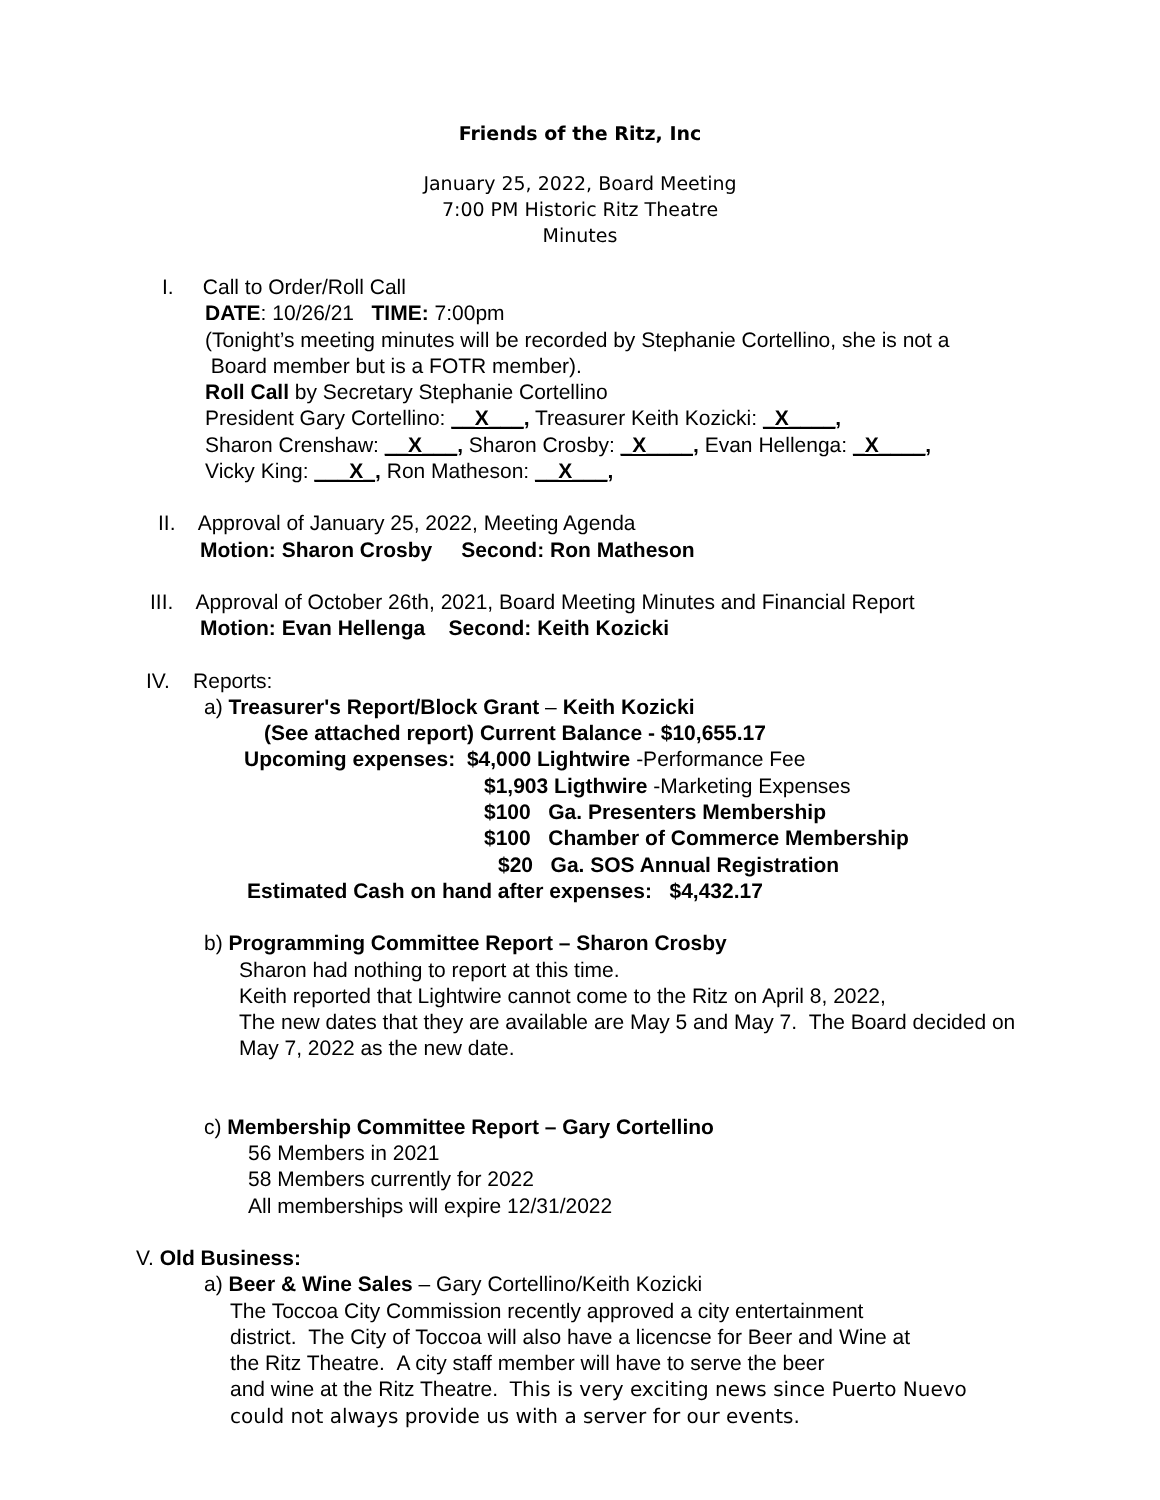Friends of the Ritz, Inc
January 25, 2022, Board Meeting
7:00 PM Historic Ritz Theatre
Minutes
I. Call to Order/Roll Call
DATE: 10/26/21 TIME: 7:00pm
(Tonight’s meeting minutes will be recorded by Stephanie Cortellino, she is not a
Board member but is a FOTR member).
Roll Call by Secretary Stephanie Cortellino
President Gary Cortellino: __X___, Treasurer Keith Kozicki: _X____,
Sharon Crenshaw: __X___, Sharon Crosby: _X____, Evan Hellenga: _X____,
Vicky King: ___X_, Ron Matheson: __X___,
II. Approval of January 25, 2022, Meeting Agenda
Motion: Sharon Crosby Second: Ron Matheson
III. Approval of October 26th, 2021, Board Meeting Minutes and Financial Report
Motion: Evan Hellenga Second: Keith Kozicki
IV. Reports:
a) Treasurer's Report/Block Grant – Keith Kozicki
(See attached report) Current Balance - $10,655.17
Upcoming expenses: $4,000 Lightwire -Performance Fee
$1,903 Ligthwire -Marketing Expenses
$100 Ga. Presenters Membership
$100 Chamber of Commerce Membership
$20 Ga. SOS Annual Registration
Estimated Cash on hand after expenses: $4,432.17
b) Programming Committee Report – Sharon Crosby
Sharon had nothing to report at this time.
Keith reported that Lightwire cannot come to the Ritz on April 8, 2022,
The new dates that they are available are May 5 and May 7. The Board decided on
May 7, 2022 as the new date.
c) Membership Committee Report – Gary Cortellino
56 Members in 2021
58 Members currently for 2022
All memberships will expire 12/31/2022
V. Old Business:
a) Beer & Wine Sales – Gary Cortellino/Keith Kozicki
The Toccoa City Commission recently approved a city entertainment
district. The City of Toccoa will also have a licencse for Beer and Wine at
the Ritz Theatre. A city staff member will have to serve the beer
and wine at the Ritz Theatre. This is very exciting news since Puerto Nuevo
could not always provide us with a server for our events.